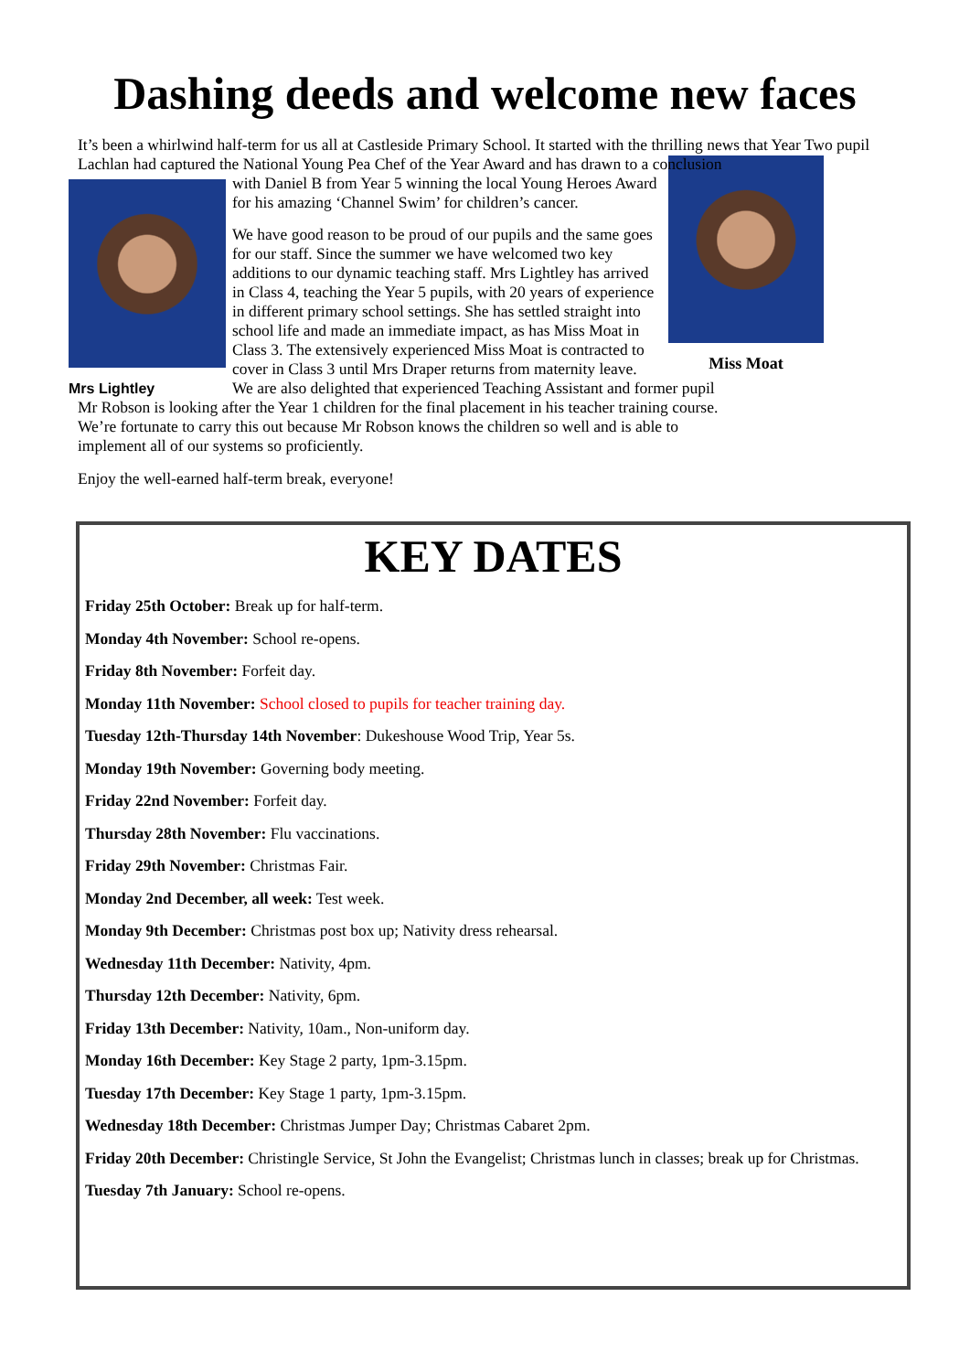Dashing deeds and welcome new faces
It’s been a whirlwind half-term for us all at Castleside Primary School. It started with the thrilling news that Year Two pupil Lachlan had captured the National Young Pea Chef of the Year Award and has drawn to a conclusion
Mrs Lightley
Miss Moat
with Daniel B from Year 5 winning the local Young Heroes Award for his amazing ‘Channel Swim’ for children’s cancer.
We have good reason to be proud of our pupils and the same goes for our staff. Since the summer we have welcomed two key additions to our dynamic teaching staff. Mrs Lightley has arrived in Class 4, teaching the Year 5 pupils, with 20 years of experience in different primary school settings. She has settled straight into school life and made an immediate impact, as has Miss Moat in Class 3. The extensively experienced Miss Moat is contracted to cover in Class 3 until Mrs Draper returns from maternity leave. We are also delighted that experienced Teaching Assistant and former pupil Mr Robson is looking after the Year 1 children for the final placement in his teacher training course. We’re fortunate to carry this out because Mr Robson knows the children so well and is able to implement all of our systems so proficiently.
Enjoy the well-earned half-term break, everyone!
KEY DATES
Friday 25th October: Break up for half-term.
Monday 4th November: School re-opens.
Friday 8th November: Forfeit day.
Monday 11th November: School closed to pupils for teacher training day.
Tuesday 12th-Thursday 14th November: Dukeshouse Wood Trip, Year 5s.
Monday 19th November: Governing body meeting.
Friday 22nd November: Forfeit day.
Thursday 28th November: Flu vaccinations.
Friday 29th November: Christmas Fair.
Monday 2nd December, all week: Test week.
Monday 9th December: Christmas post box up; Nativity dress rehearsal.
Wednesday 11th December: Nativity, 4pm.
Thursday 12th December: Nativity, 6pm.
Friday 13th December: Nativity, 10am., Non-uniform day.
Monday 16th December: Key Stage 2 party, 1pm-3.15pm.
Tuesday 17th December: Key Stage 1 party, 1pm-3.15pm.
Wednesday 18th December: Christmas Jumper Day; Christmas Cabaret 2pm.
Friday 20th December: Christingle Service, St John the Evangelist; Christmas lunch in classes; break up for Christmas.
Tuesday 7th January: School re-opens.